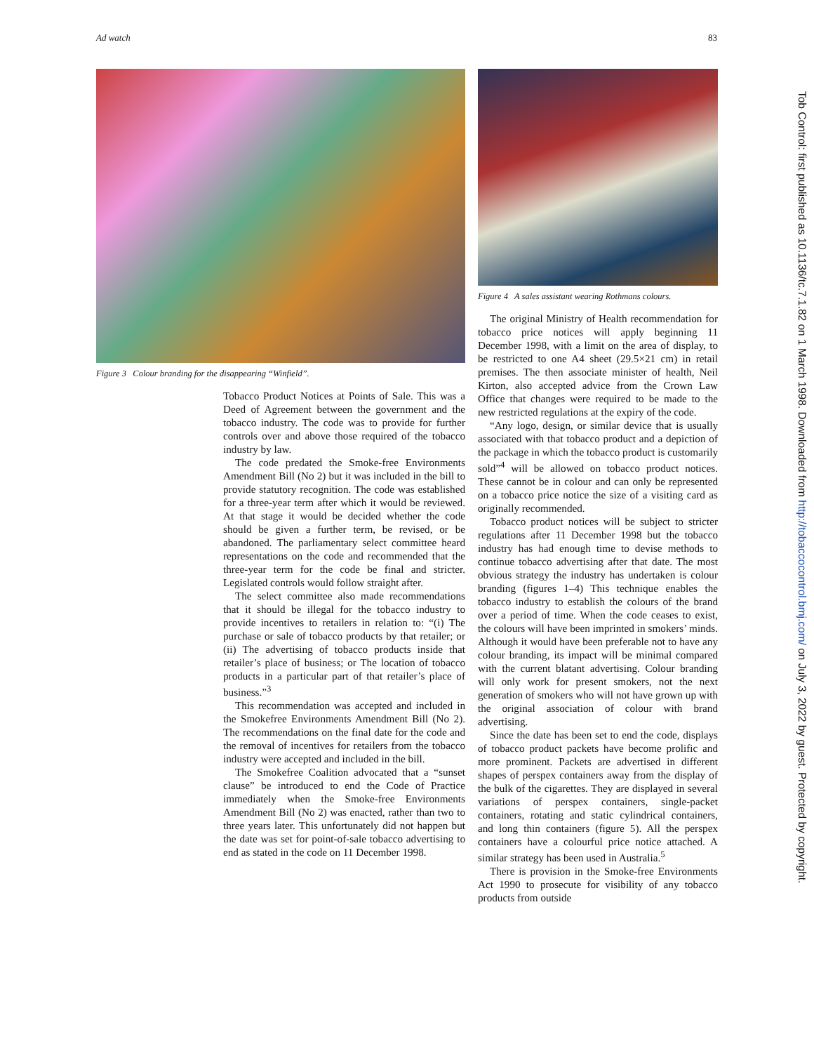Ad watch 83
Figure 3 Colour branding for the disappearing “Winfield”.
Tobacco Product Notices at Points of Sale. This was a Deed of Agreement between the government and the tobacco industry. The code was to provide for further controls over and above those required of the tobacco industry by law.
The code predated the Smoke-free Environments Amendment Bill (No 2) but it was included in the bill to provide statutory recognition. The code was established for a three-year term after which it would be reviewed. At that stage it would be decided whether the code should be given a further term, be revised, or be abandoned. The parliamentary select committee heard representations on the code and recommended that the three-year term for the code be final and stricter. Legislated controls would follow straight after.
The select committee also made recommendations that it should be illegal for the tobacco industry to provide incentives to retailers in relation to: “(i) The purchase or sale of tobacco products by that retailer; or (ii) The advertising of tobacco products inside that retailer’s place of business; or The location of tobacco products in a particular part of that retailer’s place of business.”<sup>3</sup>
This recommendation was accepted and included in the Smokefree Environments Amendment Bill (No 2). The recommendations on the final date for the code and the removal of incentives for retailers from the tobacco industry were accepted and included in the bill.
The Smokefree Coalition advocated that a “sunset clause” be introduced to end the Code of Practice immediately when the Smoke-free Environments Amendment Bill (No 2) was enacted, rather than two to three years later. This unfortunately did not happen but the date was set for point-of-sale tobacco advertising to end as stated in the code on 11 December 1998.
Figure 4 A sales assistant wearing Rothmans colours.
The original Ministry of Health recommendation for tobacco price notices will apply beginning 11 December 1998, with a limit on the area of display, to be restricted to one A4 sheet (29.5×21 cm) in retail premises. The then associate minister of health, Neil Kirton, also accepted advice from the Crown Law Office that changes were required to be made to the new restricted regulations at the expiry of the code.
“Any logo, design, or similar device that is usually associated with that tobacco product and a depiction of the package in which the tobacco product is customarily sold”<sup>4</sup> will be allowed on tobacco product notices. These cannot be in colour and can only be represented on a tobacco price notice the size of a visiting card as originally recommended.
Tobacco product notices will be subject to stricter regulations after 11 December 1998 but the tobacco industry has had enough time to devise methods to continue tobacco advertising after that date. The most obvious strategy the industry has undertaken is colour branding (figures 1–4) This technique enables the tobacco industry to establish the colours of the brand over a period of time. When the code ceases to exist, the colours will have been imprinted in smokers’ minds. Although it would have been preferable not to have any colour branding, its impact will be minimal compared with the current blatant advertising. Colour branding will only work for present smokers, not the next generation of smokers who will not have grown up with the original association of colour with brand advertising.
Since the date has been set to end the code, displays of tobacco product packets have become prolific and more prominent. Packets are advertised in different shapes of perspex containers away from the display of the bulk of the cigarettes. They are displayed in several variations of perspex containers, single-packet containers, rotating and static cylindrical containers, and long thin containers (figure 5). All the perspex containers have a colourful price notice attached. A similar strategy has been used in Australia.<sup>5</sup>
There is provision in the Smoke-free Environments Act 1990 to prosecute for visibility of any tobacco products from outside
Tob Control: first published as 10.1136/tc.7.1.82 on 1 March 1998. Downloaded from http://tobaccocontrol.bmj.com/ on July 3, 2022 by guest. Protected by copyright.